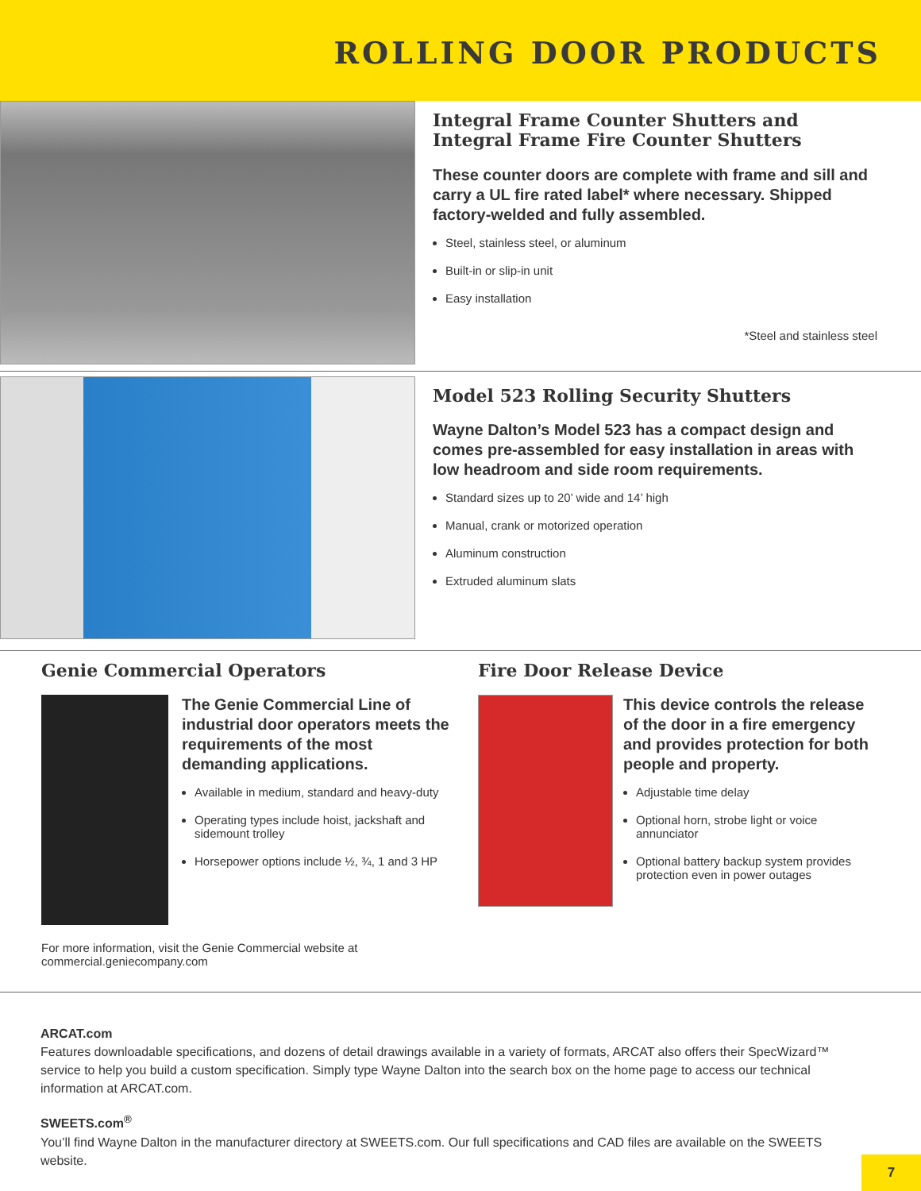ROLLING DOOR PRODUCTS
Integral Frame Counter Shutters and Integral Frame Fire Counter Shutters
These counter doors are complete with frame and sill and carry a UL fire rated label* where necessary. Shipped factory-welded and fully assembled.
Steel, stainless steel, or aluminum
Built-in or slip-in unit
Easy installation
*Steel and stainless steel
Model 523 Rolling Security Shutters
Wayne Dalton’s Model 523 has a compact design and comes pre-assembled for easy installation in areas with low headroom and side room requirements.
Standard sizes up to 20’ wide and 14’ high
Manual, crank or motorized operation
Aluminum construction
Extruded aluminum slats
Genie Commercial Operators
The Genie Commercial Line of industrial door operators meets the requirements of the most demanding applications.
Available in medium, standard and heavy-duty
Operating types include hoist, jackshaft and sidemount trolley
Horsepower options include ½, ¾, 1 and 3 HP
For more information, visit the Genie Commercial website at commercial.geniecompany.com
Fire Door Release Device
This device controls the release of the door in a fire emergency and provides protection for both people and property.
Adjustable time delay
Optional horn, strobe light or voice annunciator
Optional battery backup system provides protection even in power outages
ARCAT.com
Features downloadable specifications, and dozens of detail drawings available in a variety of formats, ARCAT also offers their SpecWizard™ service to help you build a custom specification. Simply type Wayne Dalton into the search box on the home page to access our technical information at ARCAT.com.
SWEETS.com<sup>®</sup>
You’ll find Wayne Dalton in the manufacturer directory at SWEETS.com. Our full specifications and CAD files are available on the SWEETS website.
7